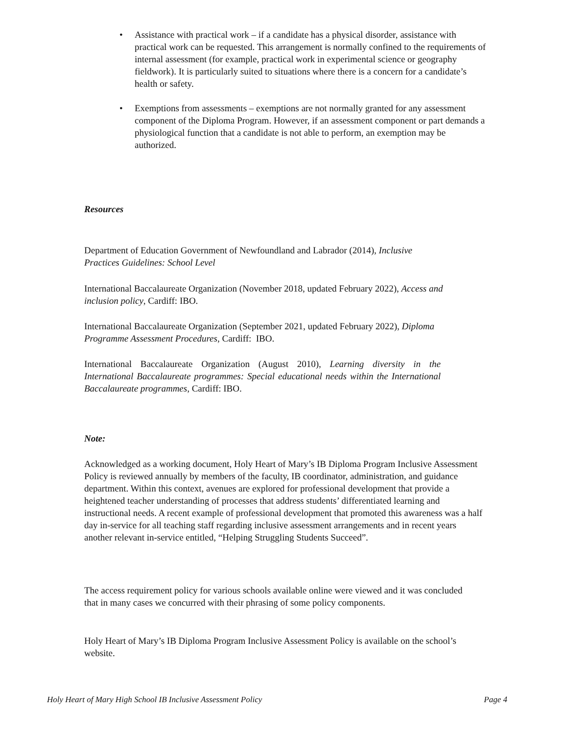• Assistance with practical work – if a candidate has a physical disorder, assistance with practical work can be requested. This arrangement is normally confined to the requirements of internal assessment (for example, practical work in experimental science or geography fieldwork). It is particularly suited to situations where there is a concern for a candidate’s health or safety.
• Exemptions from assessments – exemptions are not normally granted for any assessment component of the Diploma Program. However, if an assessment component or part demands a physiological function that a candidate is not able to perform, an exemption may be authorized.
Resources
Department of Education Government of Newfoundland and Labrador (2014), Inclusive Practices Guidelines: School Level
International Baccalaureate Organization (November 2018, updated February 2022), Access and inclusion policy, Cardiff: IBO.
International Baccalaureate Organization (September 2021, updated February 2022), Diploma Programme Assessment Procedures, Cardiff: IBO.
International Baccalaureate Organization (August 2010), Learning diversity in the International Baccalaureate programmes: Special educational needs within the International Baccalaureate programmes, Cardiff: IBO.
Note:
Acknowledged as a working document, Holy Heart of Mary’s IB Diploma Program Inclusive Assessment Policy is reviewed annually by members of the faculty, IB coordinator, administration, and guidance department. Within this context, avenues are explored for professional development that provide a heightened teacher understanding of processes that address students’ differentiated learning and instructional needs. A recent example of professional development that promoted this awareness was a half day in-service for all teaching staff regarding inclusive assessment arrangements and in recent years another relevant in-service entitled, “Helping Struggling Students Succeed”.
The access requirement policy for various schools available online were viewed and it was concluded that in many cases we concurred with their phrasing of some policy components.
Holy Heart of Mary’s IB Diploma Program Inclusive Assessment Policy is available on the school’s website.
Holy Heart of Mary High School IB Inclusive Assessment Policy Page 4